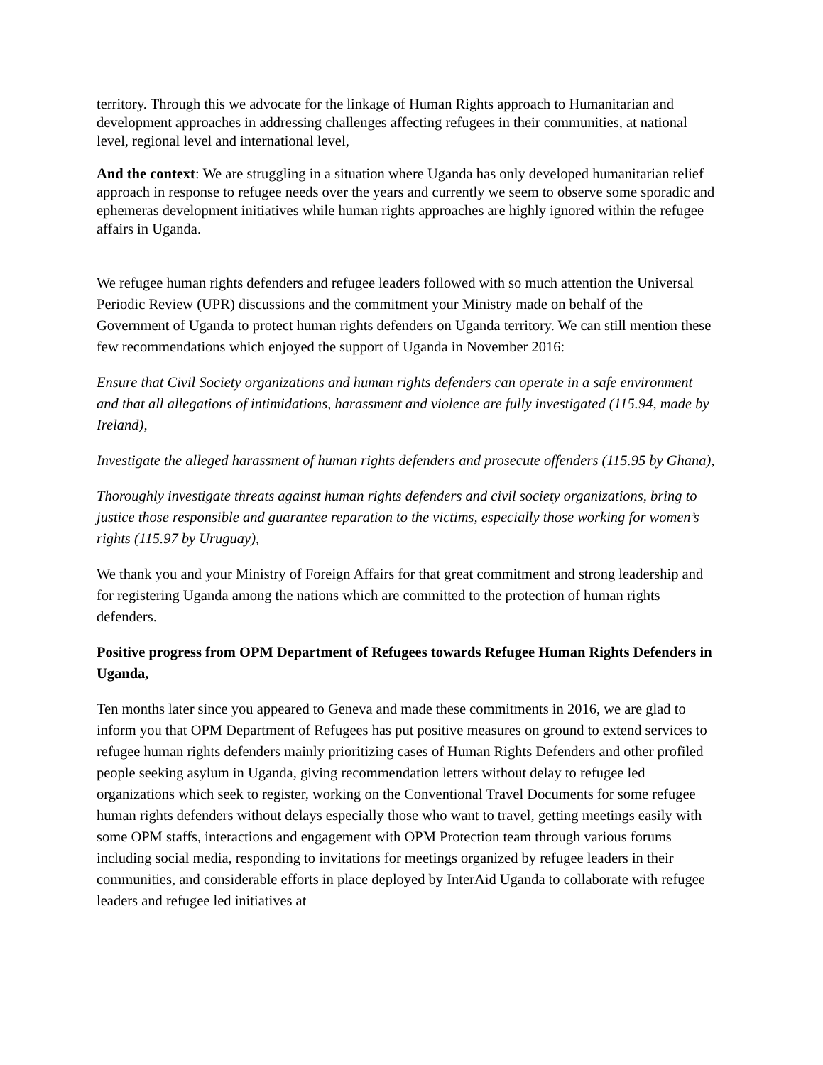territory. Through this we advocate for the linkage of Human Rights approach to Humanitarian and development approaches in addressing challenges affecting refugees in their communities, at national level, regional level and international level,
And the context: We are struggling in a situation where Uganda has only developed humanitarian relief approach in response to refugee needs over the years and currently we seem to observe some sporadic and ephemeras development initiatives while human rights approaches are highly ignored within the refugee affairs in Uganda.
We refugee human rights defenders and refugee leaders followed with so much attention the Universal Periodic Review (UPR) discussions and the commitment your Ministry made on behalf of the Government of Uganda to protect human rights defenders on Uganda territory. We can still mention these few recommendations which enjoyed the support of Uganda in November 2016:
Ensure that Civil Society organizations and human rights defenders can operate in a safe environment and that all allegations of intimidations, harassment and violence are fully investigated (115.94, made by Ireland),
Investigate the alleged harassment of human rights defenders and prosecute offenders (115.95 by Ghana),
Thoroughly investigate threats against human rights defenders and civil society organizations, bring to justice those responsible and guarantee reparation to the victims, especially those working for women’s rights (115.97 by Uruguay),
We thank you and your Ministry of Foreign Affairs for that great commitment and strong leadership and for registering Uganda among the nations which are committed to the protection of human rights defenders.
Positive progress from OPM Department of Refugees towards Refugee Human Rights Defenders in Uganda,
Ten months later since you appeared to Geneva and made these commitments in 2016, we are glad to inform you that OPM Department of Refugees has put positive measures on ground to extend services to refugee human rights defenders mainly prioritizing cases of Human Rights Defenders and other profiled people seeking asylum in Uganda, giving recommendation letters without delay to refugee led organizations which seek to register, working on the Conventional Travel Documents for some refugee human rights defenders without delays especially those who want to travel, getting meetings easily with some OPM staffs, interactions and engagement with OPM Protection team through various forums including social media, responding to invitations for meetings organized by refugee leaders in their communities, and considerable efforts in place deployed by InterAid Uganda to collaborate with refugee leaders and refugee led initiatives at